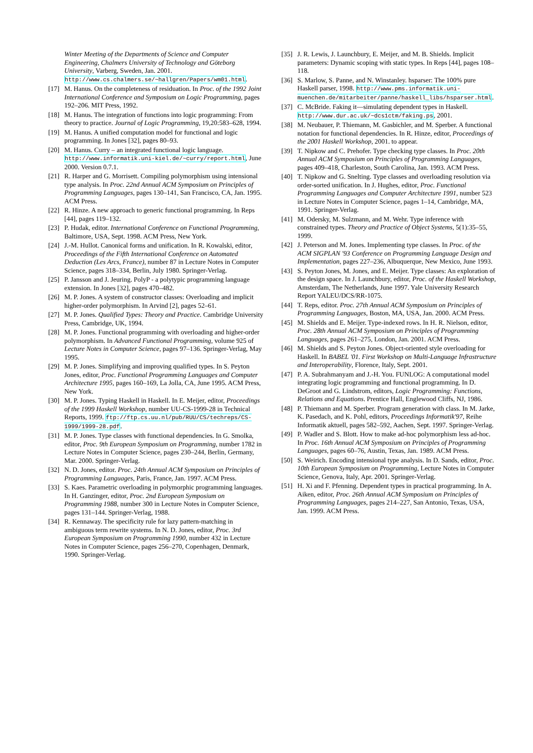Winter Meeting of the Departments of Science and Computer Engineering, Chalmers University of Technology and Göteborg University, Varberg, Sweden, Jan. 2001. http://www.cs.chalmers.se/~hallgren/Papers/wm01.html.
[17] M. Hanus. On the completeness of residuation. In Proc. of the 1992 Joint International Conference and Symposium on Logic Programming, pages 192–206. MIT Press, 1992.
[18] M. Hanus. The integration of functions into logic programming: From theory to practice. Journal of Logic Programming, 19,20:583–628, 1994.
[19] M. Hanus. A unified computation model for functional and logic programming. In Jones [32], pages 80–93.
[20] M. Hanus. Curry – an integrated functional logic language. http://www.informatik.uni-kiel.de/~curry/report.html, June 2000. Version 0.7.1.
[21] R. Harper and G. Morrisett. Compiling polymorphism using intensional type analysis. In Proc. 22nd Annual ACM Symposium on Principles of Programming Languages, pages 130–141, San Francisco, CA, Jan. 1995. ACM Press.
[22] R. Hinze. A new approach to generic functional programming. In Reps [44], pages 119–132.
[23] P. Hudak, editor. International Conference on Functional Programming, Baltimore, USA, Sept. 1998. ACM Press, New York.
[24] J.-M. Hullot. Canonical forms and unification. In R. Kowalski, editor, Proceedings of the Fifth International Conference on Automated Deduction (Les Arcs, France), number 87 in Lecture Notes in Computer Science, pages 318–334, Berlin, July 1980. Springer-Verlag.
[25] P. Jansson and J. Jeuring. PolyP - a polytypic programming language extension. In Jones [32], pages 470–482.
[26] M. P. Jones. A system of constructor classes: Overloading and implicit higher-order polymorphism. In Arvind [2], pages 52–61.
[27] M. P. Jones. Qualified Types: Theory and Practice. Cambridge University Press, Cambridge, UK, 1994.
[28] M. P. Jones. Functional programming with overloading and higher-order polymorphism. In Advanced Functional Programming, volume 925 of Lecture Notes in Computer Science, pages 97–136. Springer-Verlag, May 1995.
[29] M. P. Jones. Simplifying and improving qualified types. In S. Peyton Jones, editor, Proc. Functional Programming Languages and Computer Architecture 1995, pages 160–169, La Jolla, CA, June 1995. ACM Press, New York.
[30] M. P. Jones. Typing Haskell in Haskell. In E. Meijer, editor, Proceedings of the 1999 Haskell Workshop, number UU-CS-1999-28 in Technical Reports, 1999. ftp://ftp.cs.uu.nl/pub/RUU/CS/techreps/CS-1999/1999-28.pdf.
[31] M. P. Jones. Type classes with functional dependencies. In G. Smolka, editor, Proc. 9th European Symposium on Programming, number 1782 in Lecture Notes in Computer Science, pages 230–244, Berlin, Germany, Mar. 2000. Springer-Verlag.
[32] N. D. Jones, editor. Proc. 24th Annual ACM Symposium on Principles of Programming Languages, Paris, France, Jan. 1997. ACM Press.
[33] S. Kaes. Parametric overloading in polymorphic programming languages. In H. Ganzinger, editor, Proc. 2nd European Symposium on Programming 1988, number 300 in Lecture Notes in Computer Science, pages 131–144. Springer-Verlag, 1988.
[34] R. Kennaway. The specificity rule for lazy pattern-matching in ambiguous term rewrite systems. In N. D. Jones, editor, Proc. 3rd European Symposium on Programming 1990, number 432 in Lecture Notes in Computer Science, pages 256–270, Copenhagen, Denmark, 1990. Springer-Verlag.
[35] J. R. Lewis, J. Launchbury, E. Meijer, and M. B. Shields. Implicit parameters: Dynamic scoping with static types. In Reps [44], pages 108–118.
[36] S. Marlow, S. Panne, and N. Winstanley. hsparser: The 100% pure Haskell parser, 1998. http://www.pms.informatik.uni-muenchen.de/mitarbeiter/panne/haskell_libs/hsparser.html.
[37] C. McBride. Faking it—simulating dependent types in Haskell. http://www.dur.ac.uk/~dcs1ctm/faking.ps, 2001.
[38] M. Neubauer, P. Thiemann, M. Gasbichler, and M. Sperber. A functional notation for functional dependencies. In R. Hinze, editor, Proceedings of the 2001 Haskell Workshop, 2001. to appear.
[39] T. Nipkow and C. Prehofer. Type checking type classes. In Proc. 20th Annual ACM Symposium on Principles of Programming Languages, pages 409–418, Charleston, South Carolina, Jan. 1993. ACM Press.
[40] T. Nipkow and G. Snelting. Type classes and overloading resolution via order-sorted unification. In J. Hughes, editor, Proc. Functional Programming Languages and Computer Architecture 1991, number 523 in Lecture Notes in Computer Science, pages 1–14, Cambridge, MA, 1991. Springer-Verlag.
[41] M. Odersky, M. Sulzmann, and M. Wehr. Type inference with constrained types. Theory and Practice of Object Systems, 5(1):35–55, 1999.
[42] J. Peterson and M. Jones. Implementing type classes. In Proc. of the ACM SIGPLAN '93 Conference on Programming Language Design and Implementation, pages 227–236, Albuquerque, New Mexico, June 1993.
[43] S. Peyton Jones, M. Jones, and E. Meijer. Type classes: An exploration of the design space. In J. Launchbury, editor, Proc. of the Haskell Workshop, Amsterdam, The Netherlands, June 1997. Yale University Research Report YALEU/DCS/RR-1075.
[44] T. Reps, editor. Proc. 27th Annual ACM Symposium on Principles of Programming Languages, Boston, MA, USA, Jan. 2000. ACM Press.
[45] M. Shields and E. Meijer. Type-indexed rows. In H. R. Nielson, editor, Proc. 28th Annual ACM Symposium on Principles of Programming Languages, pages 261–275, London, Jan. 2001. ACM Press.
[46] M. Shields and S. Peyton Jones. Object-oriented style overloading for Haskell. In BABEL '01. First Workshop on Multi-Language Infrastructure and Interoperability, Florence, Italy, Sept. 2001.
[47] P. A. Subrahmanyam and J.-H. You. FUNLOG: A computational model integrating logic programming and functional programming. In D. DeGroot and G. Lindstrom, editors, Logic Programming: Functions, Relations and Equations. Prentice Hall, Englewood Cliffs, NJ, 1986.
[48] P. Thiemann and M. Sperber. Program generation with class. In M. Jarke, K. Pasedach, and K. Pohl, editors, Proceedings Informatik'97, Reihe Informatik aktuell, pages 582–592, Aachen, Sept. 1997. Springer-Verlag.
[49] P. Wadler and S. Blott. How to make ad-hoc polymorphism less ad-hoc. In Proc. 16th Annual ACM Symposium on Principles of Programming Languages, pages 60–76, Austin, Texas, Jan. 1989. ACM Press.
[50] S. Weirich. Encoding intensional type analysis. In D. Sands, editor, Proc. 10th European Symposium on Programming, Lecture Notes in Computer Science, Genova, Italy, Apr. 2001. Springer-Verlag.
[51] H. Xi and F. Pfenning. Dependent types in practical programming. In A. Aiken, editor, Proc. 26th Annual ACM Symposium on Principles of Programming Languages, pages 214–227, San Antonio, Texas, USA, Jan. 1999. ACM Press.